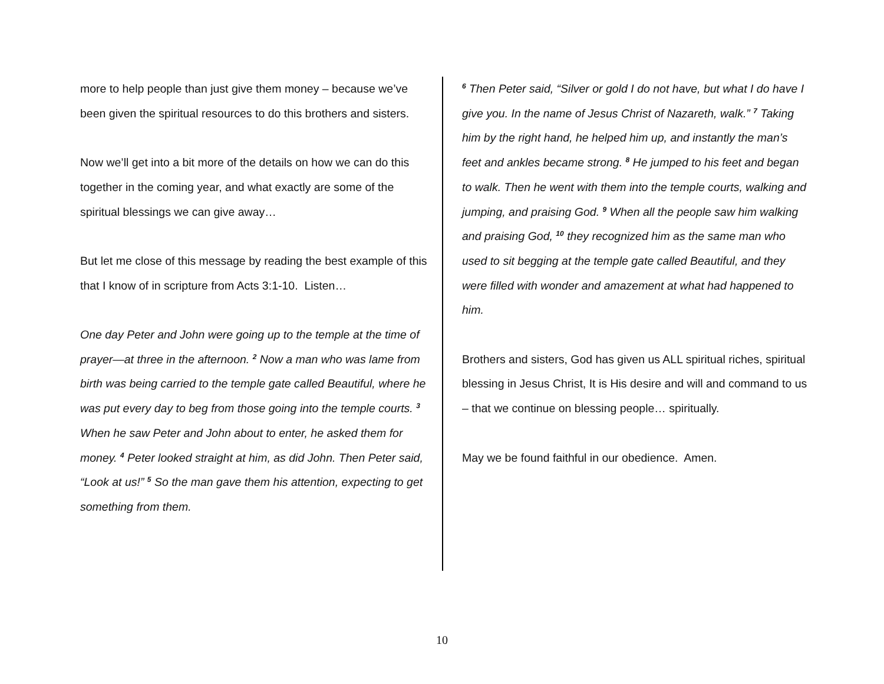more to help people than just give them money – because we’ve been given the spiritual resources to do this brothers and sisters.
Now we’ll get into a bit more of the details on how we can do this together in the coming year, and what exactly are some of the spiritual blessings we can give away…
But let me close of this message by reading the best example of this that I know of in scripture from Acts 3:1-10. Listen…
One day Peter and John were going up to the temple at the time of prayer—at three in the afternoon. <sup>2</sup> Now a man who was lame from birth was being carried to the temple gate called Beautiful, where he was put every day to beg from those going into the temple courts. <sup>3</sup> When he saw Peter and John about to enter, he asked them for money. <sup>4</sup> Peter looked straight at him, as did John. Then Peter said, “Look at us!” <sup>5</sup> So the man gave them his attention, expecting to get something from them.
<sup>6</sup> Then Peter said, “Silver or gold I do not have, but what I do have I give you. In the name of Jesus Christ of Nazareth, walk.” <sup>7</sup> Taking him by the right hand, he helped him up, and instantly the man’s feet and ankles became strong. <sup>8</sup> He jumped to his feet and began to walk. Then he went with them into the temple courts, walking and jumping, and praising God. <sup>9</sup> When all the people saw him walking and praising God, <sup>10</sup> they recognized him as the same man who used to sit begging at the temple gate called Beautiful, and they were filled with wonder and amazement at what had happened to him.
Brothers and sisters, God has given us ALL spiritual riches, spiritual blessing in Jesus Christ, It is His desire and will and command to us – that we continue on blessing people… spiritually.
May we be found faithful in our obedience. Amen.
10